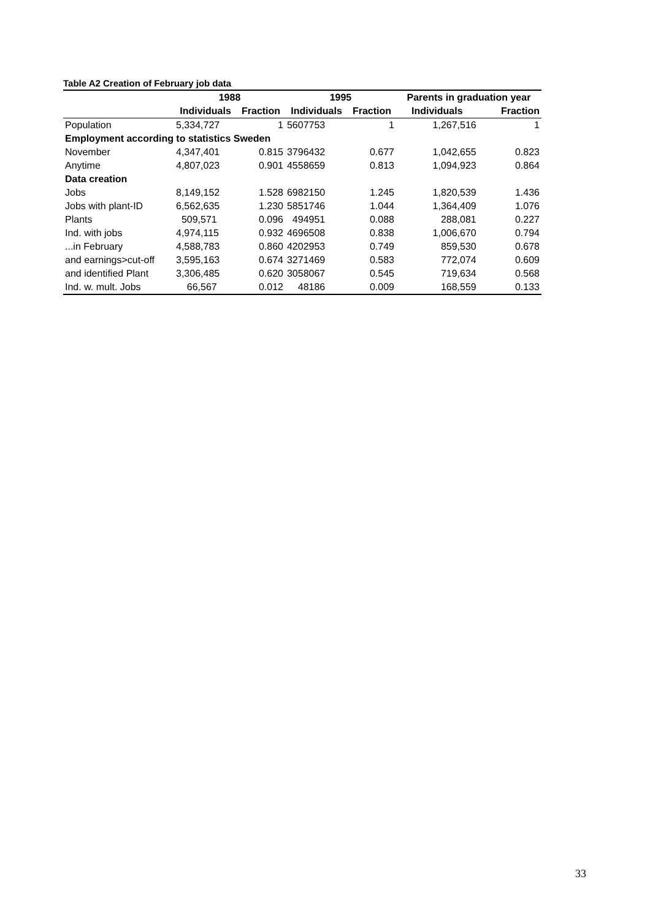Table A2 Creation of February job data
| | 1988 | | 1995 | | Parents in graduation year | |
| --- | --- | --- | --- | --- | --- | --- |
| | Individuals | Fraction | Individuals | Fraction | Individuals | Fraction |
| Population | 5,334,727 | 1 | 5607753 | 1 | 1,267,516 | 1 |
| Employment according to statistics Sweden | | | | | | |
| November | 4,347,401 | 0.815 | 3796432 | 0.677 | 1,042,655 | 0.823 |
| Anytime | 4,807,023 | 0.901 | 4558659 | 0.813 | 1,094,923 | 0.864 |
| Data creation | | | | | | |
| Jobs | 8,149,152 | 1.528 | 6982150 | 1.245 | 1,820,539 | 1.436 |
| Jobs with plant-ID | 6,562,635 | 1.230 | 5851746 | 1.044 | 1,364,409 | 1.076 |
| Plants | 509,571 | 0.096 | 494951 | 0.088 | 288,081 | 0.227 |
| Ind. with jobs | 4,974,115 | 0.932 | 4696508 | 0.838 | 1,006,670 | 0.794 |
| ...in February | 4,588,783 | 0.860 | 4202953 | 0.749 | 859,530 | 0.678 |
| and earnings>cut-off | 3,595,163 | 0.674 | 3271469 | 0.583 | 772,074 | 0.609 |
| and identified Plant | 3,306,485 | 0.620 | 3058067 | 0.545 | 719,634 | 0.568 |
| Ind. w. mult. Jobs | 66,567 | 0.012 | 48186 | 0.009 | 168,559 | 0.133 |
33